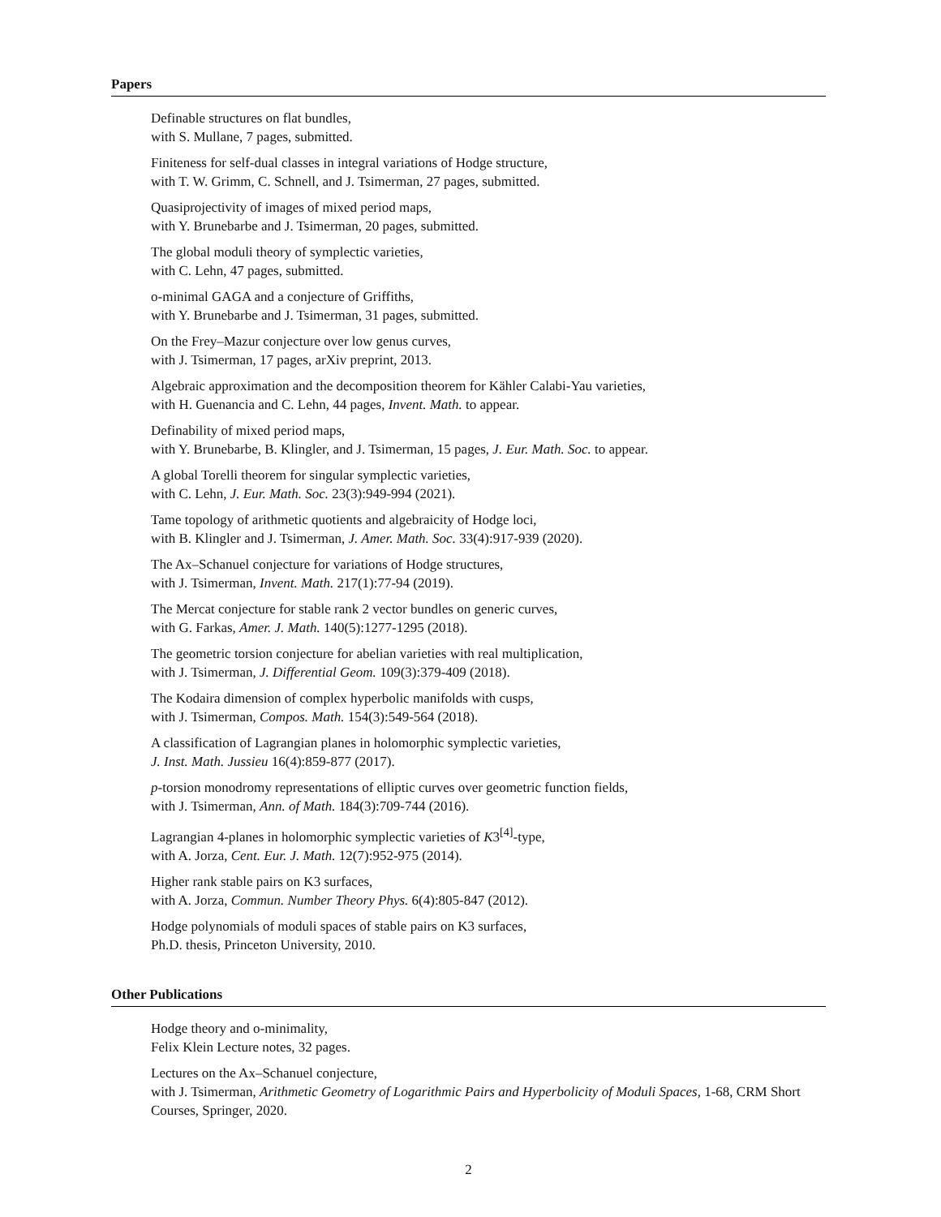Papers
Definable structures on flat bundles,
with S. Mullane, 7 pages, submitted.
Finiteness for self-dual classes in integral variations of Hodge structure,
with T. W. Grimm, C. Schnell, and J. Tsimerman, 27 pages, submitted.
Quasiprojectivity of images of mixed period maps,
with Y. Brunebarbe and J. Tsimerman, 20 pages, submitted.
The global moduli theory of symplectic varieties,
with C. Lehn, 47 pages, submitted.
o-minimal GAGA and a conjecture of Griffiths,
with Y. Brunebarbe and J. Tsimerman, 31 pages, submitted.
On the Frey–Mazur conjecture over low genus curves,
with J. Tsimerman, 17 pages, arXiv preprint, 2013.
Algebraic approximation and the decomposition theorem for Kähler Calabi-Yau varieties,
with H. Guenancia and C. Lehn, 44 pages, Invent. Math. to appear.
Definability of mixed period maps,
with Y. Brunebarbe, B. Klingler, and J. Tsimerman, 15 pages, J. Eur. Math. Soc. to appear.
A global Torelli theorem for singular symplectic varieties,
with C. Lehn, J. Eur. Math. Soc. 23(3):949-994 (2021).
Tame topology of arithmetic quotients and algebraicity of Hodge loci,
with B. Klingler and J. Tsimerman, J. Amer. Math. Soc. 33(4):917-939 (2020).
The Ax–Schanuel conjecture for variations of Hodge structures,
with J. Tsimerman, Invent. Math. 217(1):77-94 (2019).
The Mercat conjecture for stable rank 2 vector bundles on generic curves,
with G. Farkas, Amer. J. Math. 140(5):1277-1295 (2018).
The geometric torsion conjecture for abelian varieties with real multiplication,
with J. Tsimerman, J. Differential Geom. 109(3):379-409 (2018).
The Kodaira dimension of complex hyperbolic manifolds with cusps,
with J. Tsimerman, Compos. Math. 154(3):549-564 (2018).
A classification of Lagrangian planes in holomorphic symplectic varieties,
J. Inst. Math. Jussieu 16(4):859-877 (2017).
p-torsion monodromy representations of elliptic curves over geometric function fields,
with J. Tsimerman, Ann. of Math. 184(3):709-744 (2016).
Lagrangian 4-planes in holomorphic symplectic varieties of K3<sup>[4]</sup>-type,
with A. Jorza, Cent. Eur. J. Math. 12(7):952-975 (2014).
Higher rank stable pairs on K3 surfaces,
with A. Jorza, Commun. Number Theory Phys. 6(4):805-847 (2012).
Hodge polynomials of moduli spaces of stable pairs on K3 surfaces,
Ph.D. thesis, Princeton University, 2010.
Other Publications
Hodge theory and o-minimality,
Felix Klein Lecture notes, 32 pages.
Lectures on the Ax–Schanuel conjecture,
with J. Tsimerman, Arithmetic Geometry of Logarithmic Pairs and Hyperbolicity of Moduli Spaces, 1-68, CRM Short Courses, Springer, 2020.
2